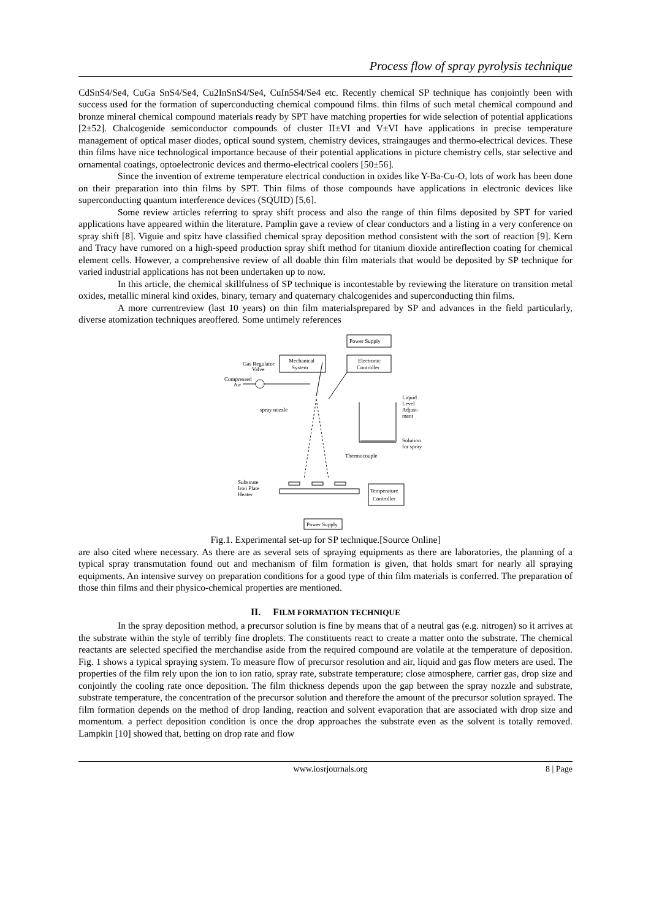Process flow of spray pyrolysis technique
CdSnS4/Se4, CuGa SnS4/Se4, Cu2InSnS4/Se4, CuIn5S4/Se4 etc. Recently chemical SP technique has conjointly been with success used for the formation of superconducting chemical compound films. thin films of such metal chemical compound and bronze mineral chemical compound materials ready by SPT have matching properties for wide selection of potential applications [2±52]. Chalcogenide semiconductor compounds of cluster II±VI and V±VI have applications in precise temperature management of optical maser diodes, optical sound system, chemistry devices, straingauges and thermo-electrical devices. These thin films have nice technological importance because of their potential applications in picture chemistry cells, star selective and ornamental coatings, optoelectronic devices and thermo-electrical coolers [50±56].
Since the invention of extreme temperature electrical conduction in oxides like Y-Ba-Cu-O, lots of work has been done on their preparation into thin films by SPT. Thin films of those compounds have applications in electronic devices like superconducting quantum interference devices (SQUID) [5,6].
Some review articles referring to spray shift process and also the range of thin films deposited by SPT for varied applications have appeared within the literature. Pamplin gave a review of clear conductors and a listing in a very conference on spray shift [8]. Viguie and spitz have classified chemical spray deposition method consistent with the sort of reaction [9]. Kern and Tracy have rumored on a high-speed production spray shift method for titanium dioxide antireflection coating for chemical element cells. However, a comprehensive review of all doable thin film materials that would be deposited by SP technique for varied industrial applications has not been undertaken up to now.
In this article, the chemical skillfulness of SP technique is incontestable by reviewing the literature on transition metal oxides, metallic mineral kind oxides, binary, ternary and quaternary chalcogenides and superconducting thin films.
A more currentreview (last 10 years) on thin film materialsprepared by SP and advances in the field particularly, diverse atomization techniques areoffered. Some untimely references
Power Supply
Mechanical
System
Electronic
Controller
Gas Regulator
Valve
Compressed
Air
spray nozzle
Liquid
Level
Adjust-
ment
Solution
for spray
Thermocouple
Substrate
Iron Plate
Heater
Temperature
Controller
Power Supply
Fig.1. Experimental set-up for SP technique.[Source Online]
are also cited where necessary. As there are as several sets of spraying equipments as there are laboratories, the planning of a typical spray transmutation found out and mechanism of film formation is given, that holds smart for nearly all spraying equipments. An intensive survey on preparation conditions for a good type of thin film materials is conferred. The preparation of those thin films and their physico-chemical properties are mentioned.
II. FILM FORMATION TECHNIQUE
In the spray deposition method, a precursor solution is fine by means that of a neutral gas (e.g. nitrogen) so it arrives at the substrate within the style of terribly fine droplets. The constituents react to create a matter onto the substrate. The chemical reactants are selected specified the merchandise aside from the required compound are volatile at the temperature of deposition. Fig. 1 shows a typical spraying system. To measure flow of precursor resolution and air, liquid and gas flow meters are used. The properties of the film rely upon the ion to ion ratio, spray rate, substrate temperature; close atmosphere, carrier gas, drop size and conjointly the cooling rate once deposition. The film thickness depends upon the gap between the spray nozzle and substrate, substrate temperature, the concentration of the precursor solution and therefore the amount of the precursor solution sprayed. The film formation depends on the method of drop landing, reaction and solvent evaporation that are associated with drop size and momentum. a perfect deposition condition is once the drop approaches the substrate even as the solvent is totally removed. Lampkin [10] showed that, betting on drop rate and flow
www.iosrjournals.org 8 | Page